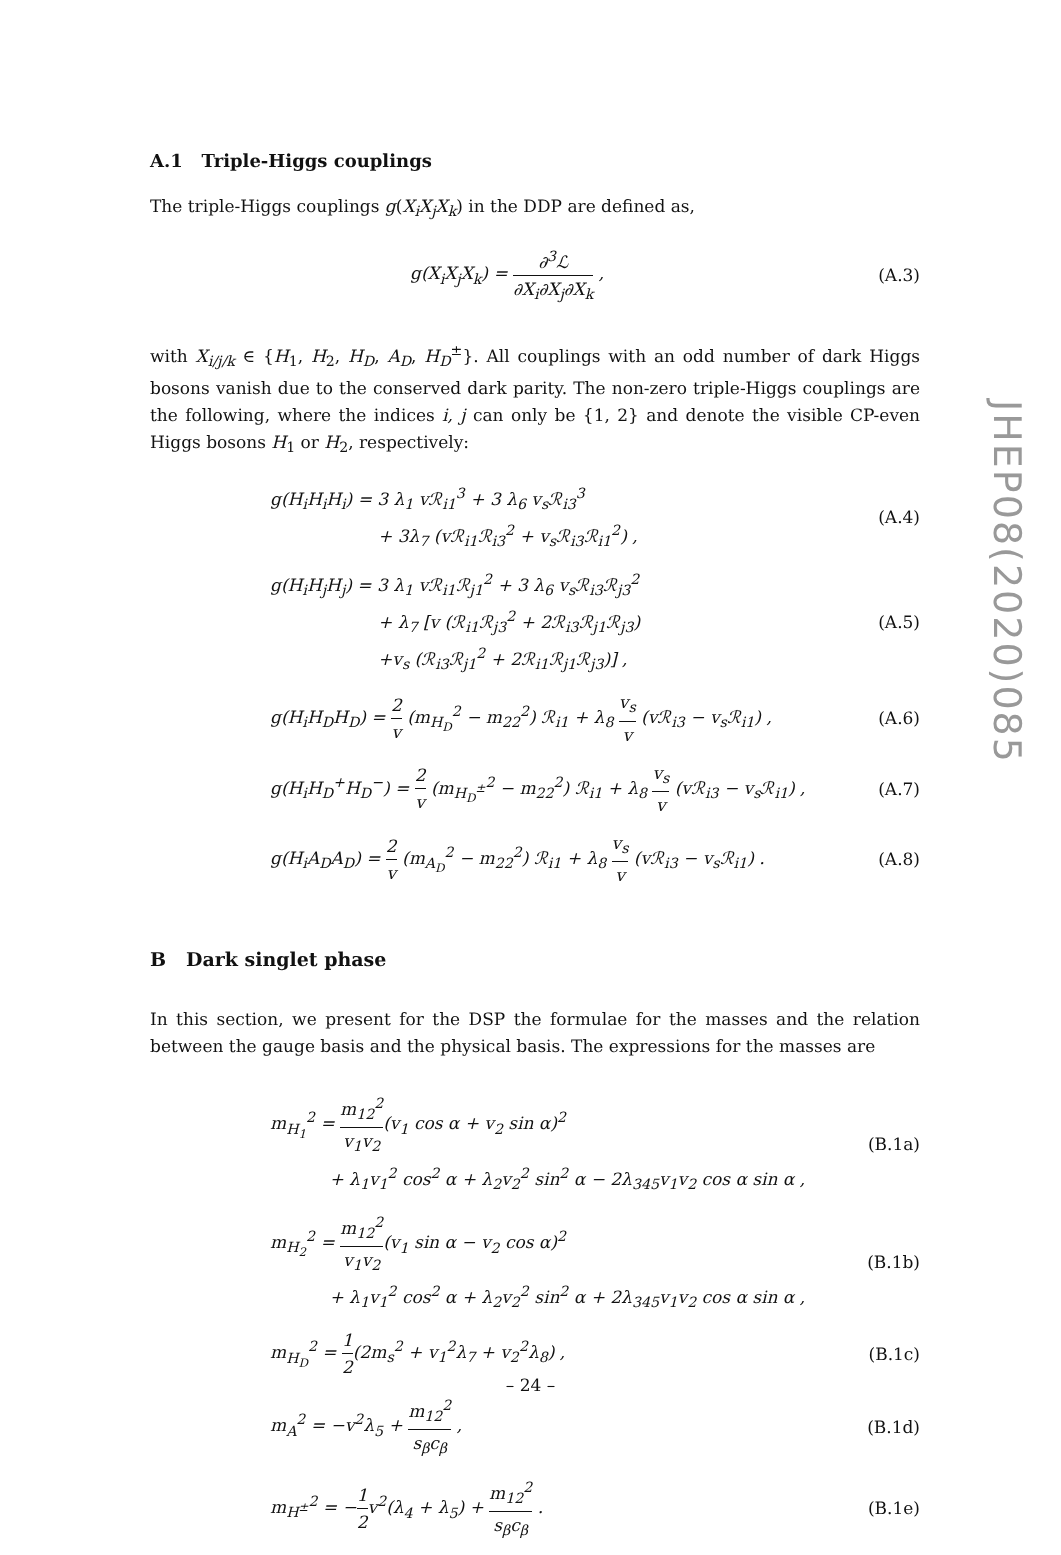A.1 Triple-Higgs couplings
The triple-Higgs couplings g(X<sub>i</sub>X<sub>j</sub>X<sub>k</sub>) in the DDP are defined as,
g(X<sub>i</sub>X<sub>j</sub>X<sub>k</sub>) = ∂<sup>3</sup>ℒ ∂X<sub>i</sub>∂X<sub>j</sub>∂X<sub>k</sub> ,
(A.3)
with X<sub>i/j/k</sub> ∈ {H<sub>1</sub>, H<sub>2</sub>, H<sub>D</sub>, A<sub>D</sub>, H<sub>D</sub><sup>±</sup>}. All couplings with an odd number of dark Higgs bosons vanish due to the conserved dark parity. The non-zero triple-Higgs couplings are the following, where the indices i, j can only be {1, 2} and denote the visible CP-even Higgs bosons H<sub>1</sub> or H<sub>2</sub>, respectively:
g(H<sub>i</sub>H<sub>i</sub>H<sub>i</sub>) = 3 λ<sub>1</sub> vℛ<sub>i1</sub><sup>3</sup> + 3 λ<sub>6</sub> v<sub>s</sub>ℛ<sub>i3</sub><sup>3</sup>
+ 3λ<sub>7</sub> (vℛ<sub>i1</sub>ℛ<sub>i3</sub><sup>2</sup> + v<sub>s</sub>ℛ<sub>i3</sub>ℛ<sub>i1</sub><sup>2</sup>) ,
(A.4)
g(H<sub>i</sub>H<sub>j</sub>H<sub>j</sub>) = 3 λ<sub>1</sub> vℛ<sub>i1</sub>ℛ<sub>j1</sub><sup>2</sup> + 3 λ<sub>6</sub> v<sub>s</sub>ℛ<sub>i3</sub>ℛ<sub>j3</sub><sup>2</sup>
+ λ<sub>7</sub> [v (ℛ<sub>i1</sub>ℛ<sub>j3</sub><sup>2</sup> + 2ℛ<sub>i3</sub>ℛ<sub>j1</sub>ℛ<sub>j3</sub>)
+v<sub>s</sub> (ℛ<sub>i3</sub>ℛ<sub>j1</sub><sup>2</sup> + 2ℛ<sub>i1</sub>ℛ<sub>j1</sub>ℛ<sub>j3</sub>)] ,
(A.5)
g(H<sub>i</sub>H<sub>D</sub>H<sub>D</sub>) = 2 v (m<sub>H<sub>D</sub></sub><sup>2</sup> − m<sub>22</sub><sup>2</sup>) ℛ<sub>i1</sub> + λ<sub>8</sub> v<sub>s</sub> v (vℛ<sub>i3</sub> − v<sub>s</sub>ℛ<sub>i1</sub>) ,
(A.6)
g(H<sub>i</sub>H<sub>D</sub><sup>+</sup>H<sub>D</sub><sup>−</sup>) = 2 v (m<sub>H<sub>D</sub><sup>±</sup></sub><sup>2</sup> − m<sub>22</sub><sup>2</sup>) ℛ<sub>i1</sub> + λ<sub>8</sub> v<sub>s</sub> v (vℛ<sub>i3</sub> − v<sub>s</sub>ℛ<sub>i1</sub>) ,
(A.7)
g(H<sub>i</sub>A<sub>D</sub>A<sub>D</sub>) = 2 v (m<sub>A<sub>D</sub></sub><sup>2</sup> − m<sub>22</sub><sup>2</sup>) ℛ<sub>i1</sub> + λ<sub>8</sub> v<sub>s</sub> v (vℛ<sub>i3</sub> − v<sub>s</sub>ℛ<sub>i1</sub>) .
(A.8)
B Dark singlet phase
In this section, we present for the DSP the formulae for the masses and the relation between the gauge basis and the physical basis. The expressions for the masses are
m<sub>H<sub>1</sub></sub><sup>2</sup> = m<sub>12</sub><sup>2</sup> v<sub>1</sub>v<sub>2</sub>(v<sub>1</sub> cos α + v<sub>2</sub> sin α)<sup>2</sup>
+ λ<sub>1</sub>v<sub>1</sub><sup>2</sup> cos<sup>2</sup> α + λ<sub>2</sub>v<sub>2</sub><sup>2</sup> sin<sup>2</sup> α − 2λ<sub>345</sub>v<sub>1</sub>v<sub>2</sub> cos α sin α ,
(B.1a)
m<sub>H<sub>2</sub></sub><sup>2</sup> = m<sub>12</sub><sup>2</sup> v<sub>1</sub>v<sub>2</sub>(v<sub>1</sub> sin α − v<sub>2</sub> cos α)<sup>2</sup>
+ λ<sub>1</sub>v<sub>1</sub><sup>2</sup> cos<sup>2</sup> α + λ<sub>2</sub>v<sub>2</sub><sup>2</sup> sin<sup>2</sup> α + 2λ<sub>345</sub>v<sub>1</sub>v<sub>2</sub> cos α sin α ,
(B.1b)
m<sub>H<sub>D</sub></sub><sup>2</sup> = 1 2(2m<sub>s</sub><sup>2</sup> + v<sub>1</sub><sup>2</sup>λ<sub>7</sub> + v<sub>2</sub><sup>2</sup>λ<sub>8</sub>) ,
(B.1c)
m<sub>A</sub><sup>2</sup> = −v<sup>2</sup>λ<sub>5</sub> + m<sub>12</sub><sup>2</sup> s<sub>β</sub>c<sub>β</sub> ,
(B.1d)
m<sub>H<sup>±</sup></sub><sup>2</sup> = −1 2v<sup>2</sup>(λ<sub>4</sub> + λ<sub>5</sub>) + m<sub>12</sub><sup>2</sup> s<sub>β</sub>c<sub>β</sub> .
(B.1e)
JHEP08(2020)085
– 24 –